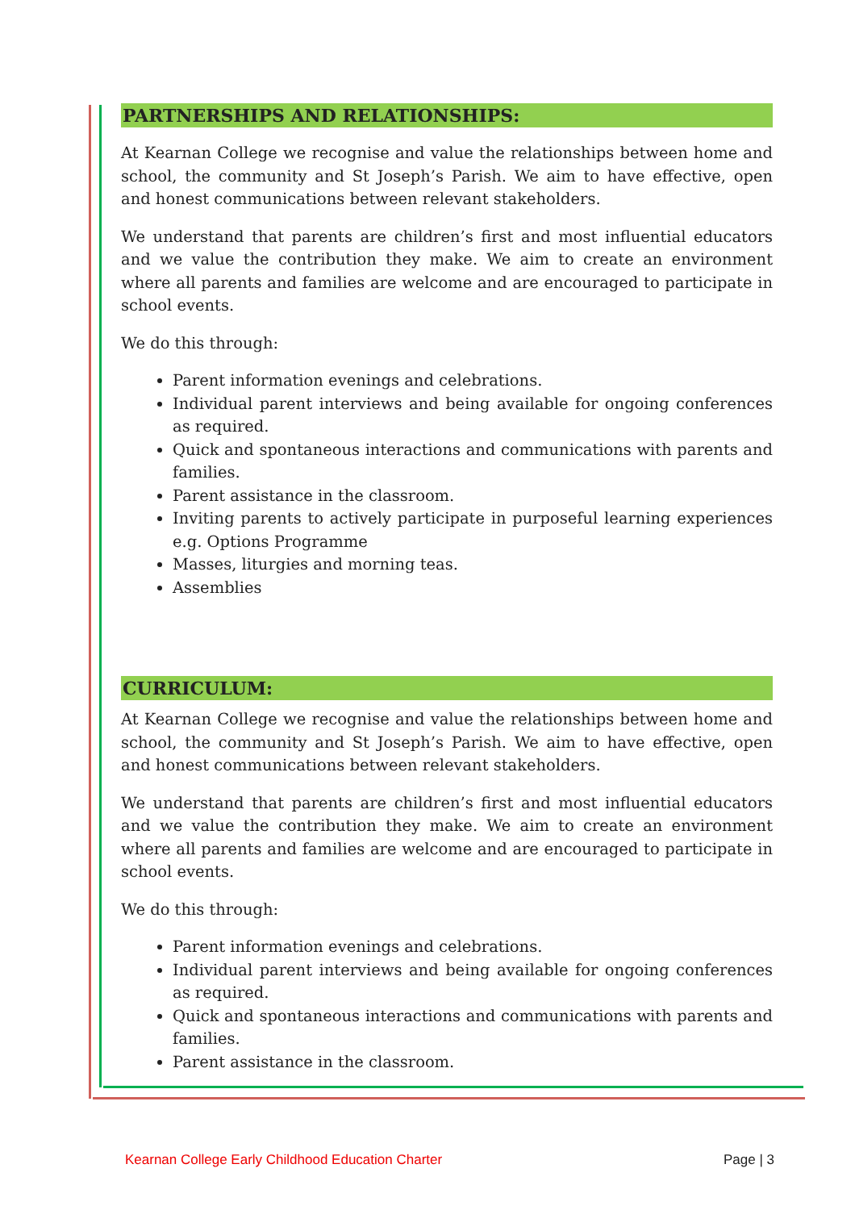PARTNERSHIPS AND RELATIONSHIPS:
At Kearnan College we recognise and value the relationships between home and school, the community and St Joseph’s Parish. We aim to have effective, open and honest communications between relevant stakeholders.
We understand that parents are children’s first and most influential educators and we value the contribution they make. We aim to create an environment where all parents and families are welcome and are encouraged to participate in school events.
We do this through:
Parent information evenings and celebrations.
Individual parent interviews and being available for ongoing conferences as required.
Quick and spontaneous interactions and communications with parents and families.
Parent assistance in the classroom.
Inviting parents to actively participate in purposeful learning experiences e.g. Options Programme
Masses, liturgies and morning teas.
Assemblies
CURRICULUM:
At Kearnan College we recognise and value the relationships between home and school, the community and St Joseph’s Parish. We aim to have effective, open and honest communications between relevant stakeholders.
We understand that parents are children’s first and most influential educators and we value the contribution they make. We aim to create an environment where all parents and families are welcome and are encouraged to participate in school events.
We do this through:
Parent information evenings and celebrations.
Individual parent interviews and being available for ongoing conferences as required.
Quick and spontaneous interactions and communications with parents and families.
Parent assistance in the classroom.
Kearnan College Early Childhood Education Charter Page | 3